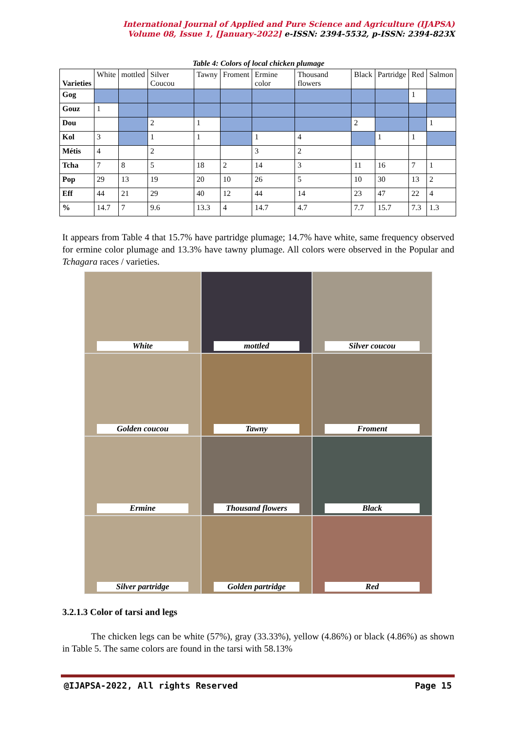International Journal of Applied and Pure Science and Agriculture (IJAPSA)
Volume 08, Issue 1, [January-2022] e-ISSN: 2394-5532, p-ISSN: 2394-823X
Table 4: Colors of local chicken plumage
| Varieties | White | mottled | Silver Coucou | Tawny | Froment | Ermine color | Thousand flowers | Black | Partridge | Red | Salmon |
| Gog | | | | | | | | | | 1 | |
| Gouz | 1 | | | | | | | | | | |
| Dou | | | 2 | 1 | | | | 2 | | | 1 |
| Kol | 3 | | 1 | 1 | | 1 | 4 | | 1 | 1 | |
| Métis | 4 | | 2 | | | 3 | 2 | | | | |
| Tcha | 7 | 8 | 5 | 18 | 2 | 14 | 3 | 11 | 16 | 7 | 1 |
| Pop | 29 | 13 | 19 | 20 | 10 | 26 | 5 | 10 | 30 | 13 | 2 |
| Eff | 44 | 21 | 29 | 40 | 12 | 44 | 14 | 23 | 47 | 22 | 4 |
| % | 14.7 | 7 | 9.6 | 13.3 | 4 | 14.7 | 4.7 | 7.7 | 15.7 | 7.3 | 1.3 |
It appears from Table 4 that 15.7% have partridge plumage; 14.7% have white, same frequency observed for ermine color plumage and 13.3% have tawny plumage. All colors were observed in the Popular and Tchagara races / varieties.
White
mottled
Silver coucou
Golden coucou
Tawny
Froment
Ermine
Thousand flowers
Black
Silver partridge
Golden partridge
Red
3.2.1.3 Color of tarsi and legs
The chicken legs can be white (57%), gray (33.33%), yellow (4.86%) or black (4.86%) as shown in Table 5. The same colors are found in the tarsi with 58.13%
@IJAPSA-2022, All rights Reserved Page 15